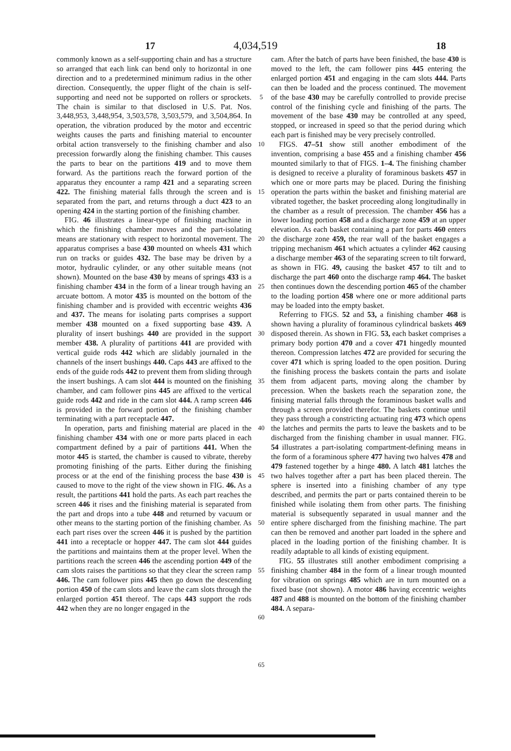4,034,519
17 18
commonly known as a self-supporting chain and has a structure so arranged that each link can bend only to horizontal in one direction and to a predetermined minimum radius in the other direction. Consequently, the upper flight of the chain is self-supporting and need not be supported on rollers or sprockets. The chain is similar to that disclosed in U.S. Pat. Nos. 3,448,953, 3,448,954, 3,503,578, 3,503,579, and 3,504,864. In operation, the vibration produced by the motor and eccentric weights causes the parts and finishing material to encounter orbital action transversely to the finishing chamber and also precession forwardly along the finishing chamber. This causes the parts to bear on the partitions 419 and to move them forward. As the partitions reach the forward portion of the apparatus they encounter a ramp 421 and a separating screen 422. The finishing material falls through the screen and is separated from the part, and returns through a duct 423 to an opening 424 in the starting portion of the finishing chamber.
FIG. 46 illustrates a linear-type of finishing machine in which the finishing chamber moves and the part-isolating means are stationary with respect to horizontal movement. The apparatus comprises a base 430 mounted on wheels 431 which run on tracks or guides 432. The base may be driven by a motor, hydraulic cylinder, or any other suitable means (not shown). Mounted on the base 430 by means of springs 433 is a finishing chamber 434 in the form of a linear trough having an arcuate bottom. A motor 435 is mounted on the bottom of the finishing chamber and is provided with eccentric weights 436 and 437. The means for isolating parts comprises a support member 438 mounted on a fixed supporting base 439. A plurality of insert bushings 440 are provided in the support member 438. A plurality of partitions 441 are provided with vertical guide rods 442 which are slidably journaled in the channels of the insert bushings 440. Caps 443 are affixed to the ends of the guide rods 442 to prevent them from sliding through the insert bushings. A cam slot 444 is mounted on the finishing chamber, and cam follower pins 445 are affixed to the vertical guide rods 442 and ride in the cam slot 444. A ramp screen 446 is provided in the forward portion of the finishing chamber terminating with a part receptacle 447.
In operation, parts and finishing material are placed in the finishing chamber 434 with one or more parts placed in each compartment defined by a pair of partitions 441. When the motor 445 is started, the chamber is caused to vibrate, thereby promoting finishing of the parts. Either during the finishing process or at the end of the finishing process the base 430 is caused to move to the right of the view shown in FIG. 46. As a result, the partitions 441 hold the parts. As each part reaches the screen 446 it rises and the finishing material is separated from the part and drops into a tube 448 and returned by vacuum or other means to the starting portion of the finishing chamber. As each part rises over the screen 446 it is pushed by the partition 441 into a receptacle or hopper 447. The cam slot 444 guides the partitions and maintains them at the proper level. When the partitions reach the screen 446 the ascending portion 449 of the cam slots raises the partitions so that they clear the screen ramp 446. The cam follower pins 445 then go down the descending portion 450 of the cam slots and leave the cam slots through the enlarged portion 451 thereof. The caps 443 support the rods 442 when they are no longer engaged in the
5
10
15
20
25
30
35
40
45
50
55
60
65
cam. After the batch of parts have been finished, the base 430 is moved to the left, the cam follower pins 445 entering the enlarged portion 451 and engaging in the cam slots 444. Parts can then be loaded and the process continued. The movement of the base 430 may be carefully controlled to provide precise control of the finishing cycle and finishing of the parts. The movement of the base 430 may be controlled at any speed, stopped, or increased in speed so that the period during which each part is finished may be very precisely controlled.
FIGS. 47–51 show still another embodiment of the invention, comprising a base 455 and a finishing chamber 456 mounted similarly to that of FIGS. 1–4. The finishing chamber is designed to receive a plurality of foraminous baskets 457 in which one or more parts may be placed. During the finishing operation the parts within the basket and finishing material are vibrated together, the basket proceeding along longitudinally in the chamber as a result of precession. The chamber 456 has a lower loading portion 458 and a discharge zone 459 at an upper elevation. As each basket containing a part for parts 460 enters the discharge zone 459, the rear wall of the basket engages a tripping mechanism 461 which actuates a cylinder 462 causing a discharge member 463 of the separating screen to tilt forward, as shown in FIG. 49, causing the basket 457 to tilt and to discharge the part 460 onto the discharge ramp 464. The basket then continues down the descending portion 465 of the chamber to the loading portion 458 where one or more additional parts may be loaded into the empty basket.
Referring to FIGS. 52 and 53, a finishing chamber 468 is shown having a plurality of foraminous cylindrical baskets 469 disposed therein. As shown in FIG. 53, each basket comprises a primary body portion 470 and a cover 471 hingedly mounted thereon. Compression latches 472 are provided for securing the cover 471 which is spring loaded to the open position. During the finishing process the baskets contain the parts and isolate them from adjacent parts, moving along the chamber by precession. When the baskets reach the separation zone, the finising material falls through the foraminous basket walls and through a screen provided therefor. The baskets continue until they pass through a constricting actuating ring 473 which opens the latches and permits the parts to leave the baskets and to be discharged from the finishing chamber in usual manner. FIG. 54 illustrates a part-isolating compartment-defining means in the form of a foraminous sphere 477 having two halves 478 and 479 fastened together by a hinge 480. A latch 481 latches the two halves together after a part has been placed therein. The sphere is inserted into a finishing chamber of any type described, and permits the part or parts contained therein to be finished while isolating them from other parts. The finishing material is subsequently separated in usual manner and the entire sphere discharged from the finishing machine. The part can then be removed and another part loaded in the sphere and placed in the loading portion of the finishing chamber. It is readily adaptable to all kinds of existing equipment.
FIG. 55 illustrates still another embodiment comprising a finishing chamber 484 in the form of a linear trough mounted for vibration on springs 485 which are in turn mounted on a fixed base (not shown). A motor 486 having eccentric weights 487 and 488 is mounted on the bottom of the finishing chamber 484. A separa-